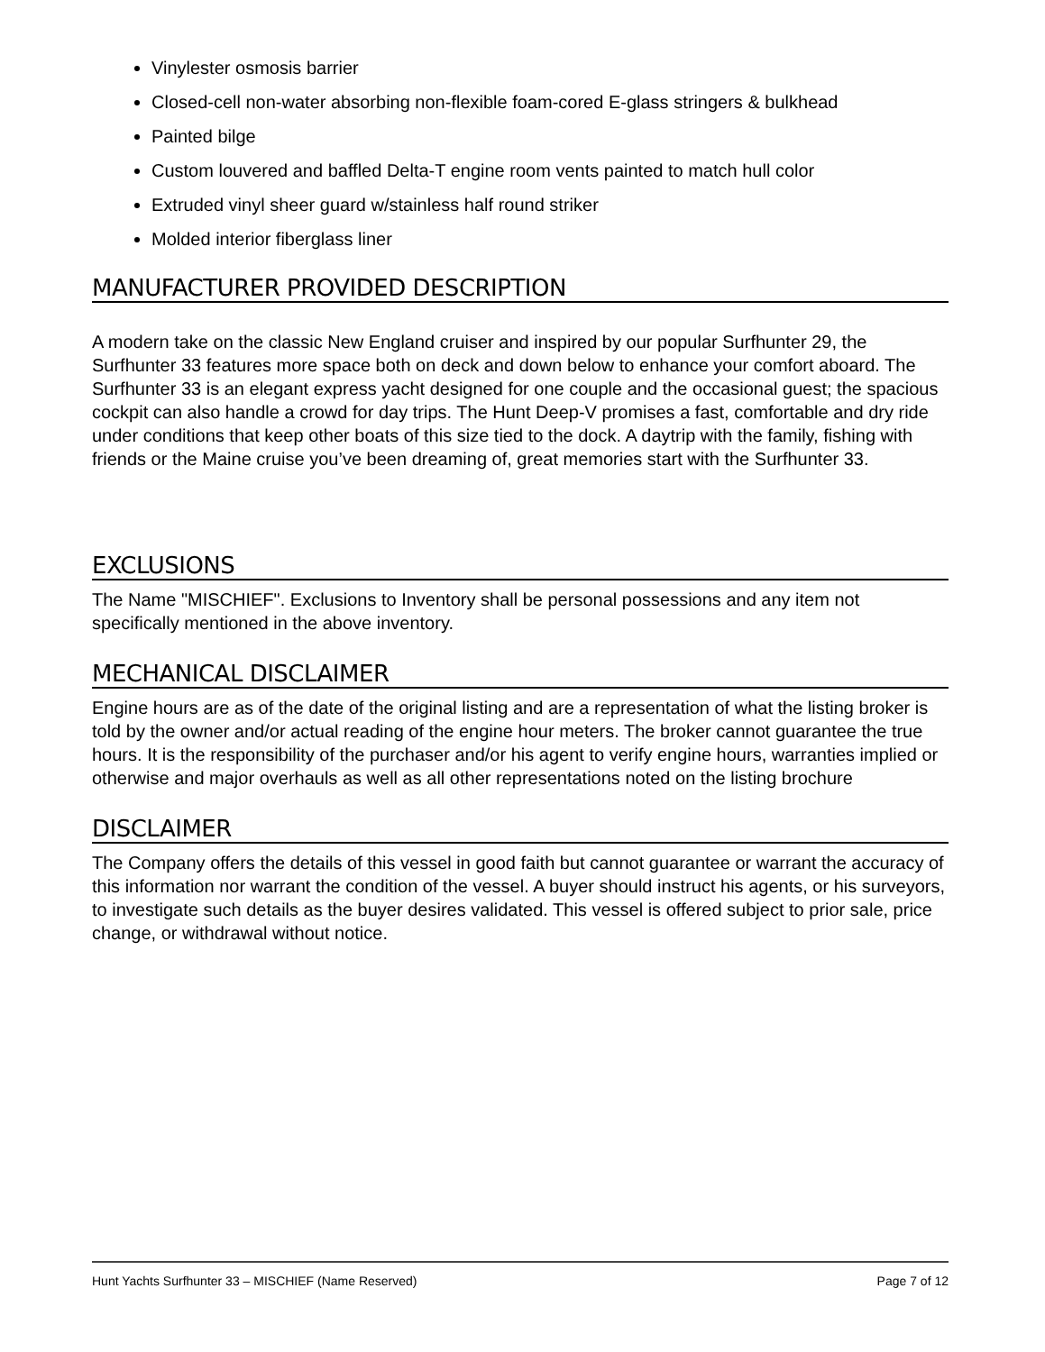Vinylester osmosis barrier
Closed-cell non-water absorbing non-flexible foam-cored E-glass stringers & bulkhead
Painted bilge
Custom louvered and baffled Delta-T engine room vents painted to match hull color
Extruded vinyl sheer guard w/stainless half round striker
Molded interior fiberglass liner
MANUFACTURER PROVIDED DESCRIPTION
A modern take on the classic New England cruiser and inspired by our popular Surfhunter 29, the Surfhunter 33 features more space both on deck and down below to enhance your comfort aboard. The Surfhunter 33 is an elegant express yacht designed for one couple and the occasional guest; the spacious cockpit can also handle a crowd for day trips. The Hunt Deep-V promises a fast, comfortable and dry ride under conditions that keep other boats of this size tied to the dock. A daytrip with the family, fishing with friends or the Maine cruise you’ve been dreaming of, great memories start with the Surfhunter 33.
EXCLUSIONS
The Name "MISCHIEF". Exclusions to Inventory shall be personal possessions and any item not specifically mentioned in the above inventory.
MECHANICAL DISCLAIMER
Engine hours are as of the date of the original listing and are a representation of what the listing broker is told by the owner and/or actual reading of the engine hour meters. The broker cannot guarantee the true hours. It is the responsibility of the purchaser and/or his agent to verify engine hours, warranties implied or otherwise and major overhauls as well as all other representations noted on the listing brochure
DISCLAIMER
The Company offers the details of this vessel in good faith but cannot guarantee or warrant the accuracy of this information nor warrant the condition of the vessel. A buyer should instruct his agents, or his surveyors, to investigate such details as the buyer desires validated. This vessel is offered subject to prior sale, price change, or withdrawal without notice.
Hunt Yachts Surfhunter 33 – MISCHIEF (Name Reserved) Page 7 of 12